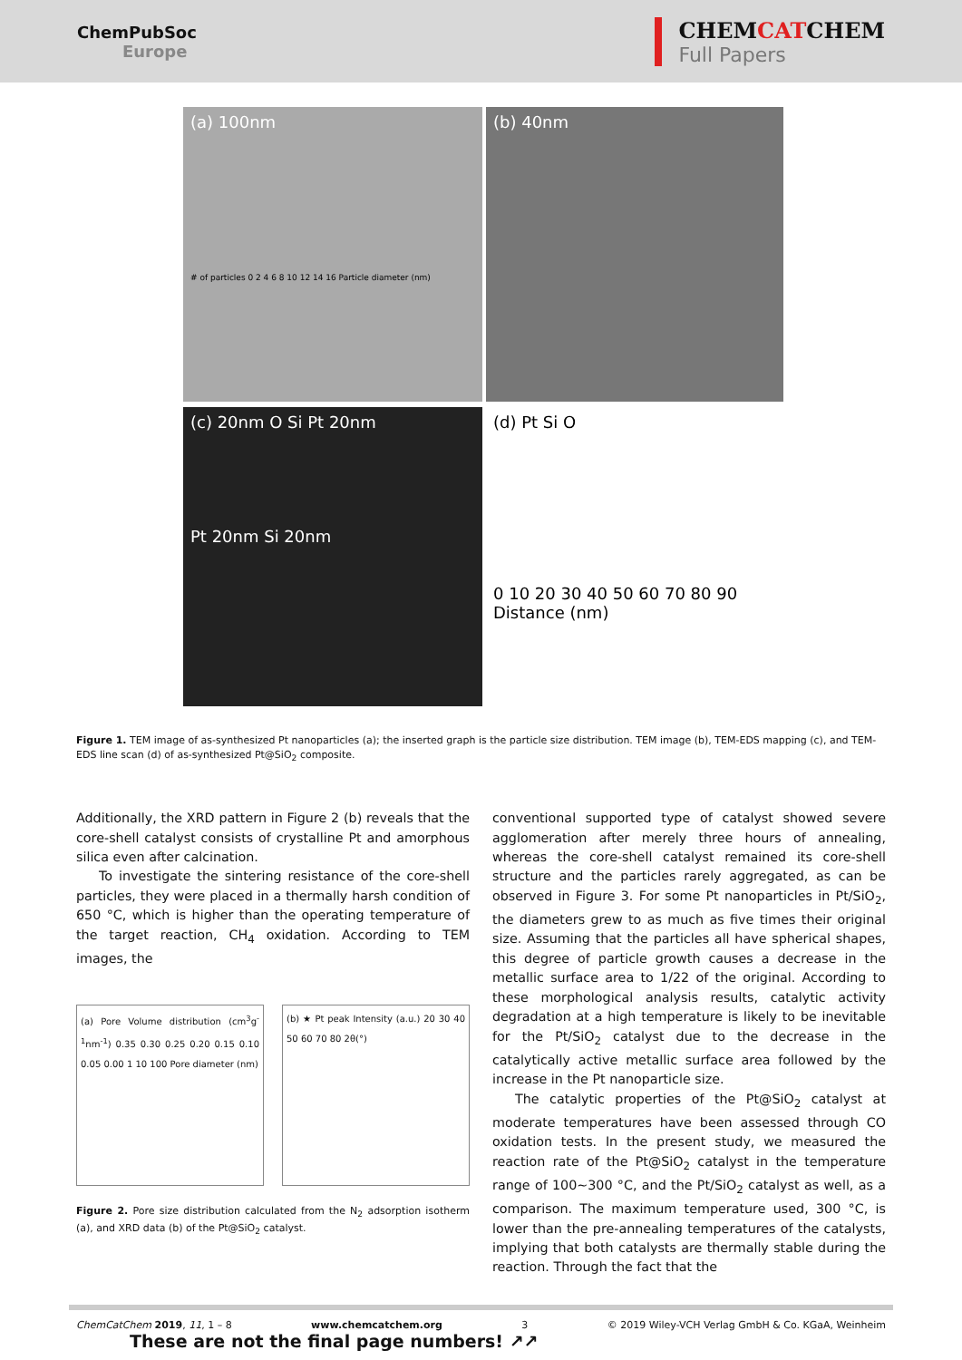ChemPubSoc
Europe
CHEMCATCHEM
Full Papers
(a) 100nm
# of particles 0 2 4 6 8 10 12 14 16 Particle diameter (nm)
(b) 40nm
(c) 20nm O Si Pt 20nm
Pt 20nm Si 20nm
(d) Pt Si O
0 10 20 30 40 50 60 70 80 90
Distance (nm)
Figure 1. TEM image of as-synthesized Pt nanoparticles (a); the inserted graph is the particle size distribution. TEM image (b), TEM-EDS mapping (c), and TEM-EDS line scan (d) of as-synthesized Pt@SiO<sub>2</sub> composite.
Additionally, the XRD pattern in Figure 2 (b) reveals that the core-shell catalyst consists of crystalline Pt and amorphous silica even after calcination.
To investigate the sintering resistance of the core-shell particles, they were placed in a thermally harsh condition of 650 °C, which is higher than the operating temperature of the target reaction, CH<sub>4</sub> oxidation. According to TEM images, the
(a) Pore Volume distribution (cm<sup>3</sup>g<sup>-1</sup>nm<sup>-1</sup>) 0.35 0.30 0.25 0.20 0.15 0.10 0.05 0.00 1 10 100 Pore diameter (nm)
(b) ★ Pt peak Intensity (a.u.) 20 30 40 50 60 70 80 2θ(°)
Figure 2. Pore size distribution calculated from the N<sub>2</sub> adsorption isotherm (a), and XRD data (b) of the Pt@SiO<sub>2</sub> catalyst.
conventional supported type of catalyst showed severe agglomeration after merely three hours of annealing, whereas the core-shell catalyst remained its core-shell structure and the particles rarely aggregated, as can be observed in Figure 3. For some Pt nanoparticles in Pt/SiO<sub>2</sub>, the diameters grew to as much as five times their original size. Assuming that the particles all have spherical shapes, this degree of particle growth causes a decrease in the metallic surface area to 1/22 of the original. According to these morphological analysis results, catalytic activity degradation at a high temperature is likely to be inevitable for the Pt/SiO<sub>2</sub> catalyst due to the decrease in the catalytically active metallic surface area followed by the increase in the Pt nanoparticle size.
The catalytic properties of the Pt@SiO<sub>2</sub> catalyst at moderate temperatures have been assessed through CO oxidation tests. In the present study, we measured the reaction rate of the Pt@SiO<sub>2</sub> catalyst in the temperature range of 100~300 °C, and the Pt/SiO<sub>2</sub> catalyst as well, as a comparison. The maximum temperature used, 300 °C, is lower than the pre-annealing temperatures of the catalysts, implying that both catalysts are thermally stable during the reaction. Through the fact that the
ChemCatChem 2019, 11, 1 – 8 www.chemcatchem.org 3 © 2019 Wiley-VCH Verlag GmbH & Co. KGaA, Weinheim
These are not the final page numbers! ↗↗